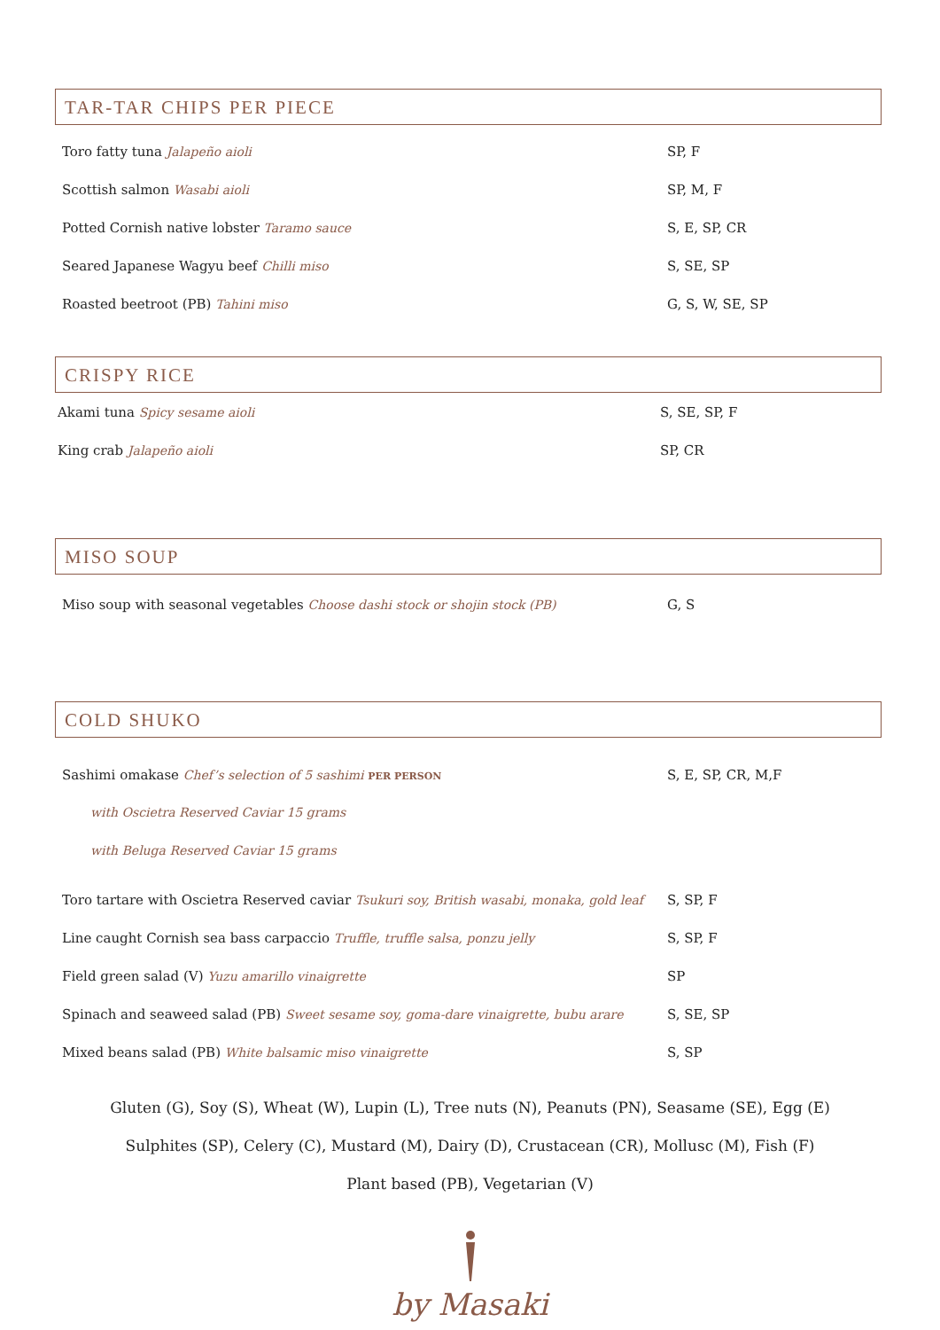TAR-TAR CHIPS PER PIECE
Toro fatty tuna Jalapeño aioli SP, F
Scottish salmon Wasabi aioli SP, M, F
Potted Cornish native lobster Taramo sauce S, E, SP, CR
Seared Japanese Wagyu beef Chilli miso S, SE, SP
Roasted beetroot (PB) Tahini miso G, S, W, SE, SP
CRISPY RICE
Akami tuna Spicy sesame aioli S, SE, SP, F
King crab Jalapeño aioli SP, CR
MISO SOUP
Miso soup with seasonal vegetables Choose dashi stock or shojin stock (PB) G, S
COLD SHUKO
Sashimi omakase Chef’s selection of 5 sashimi PER PERSON S, E, SP, CR, M,F
with Oscietra Reserved Caviar 15 grams
with Beluga Reserved Caviar 15 grams
Toro tartare with Oscietra Reserved caviar Tsukuri soy, British wasabi, monaka, gold leaf S, SP, F
Line caught Cornish sea bass carpaccio Truffle, truffle salsa, ponzu jelly S, SP, F
Field green salad (V) Yuzu amarillo vinaigrette SP
Spinach and seaweed salad (PB) Sweet sesame soy, goma-dare vinaigrette, bubu arare S, SE, SP
Mixed beans salad (PB) White balsamic miso vinaigrette S, SP
Gluten (G), Soy (S), Wheat (W), Lupin (L), Tree nuts (N), Peanuts (PN), Seasame (SE), Egg (E)
Sulphites (SP), Celery (C), Mustard (M), Dairy (D), Crustacean (CR), Mollusc (M), Fish (F)
Plant based (PB), Vegetarian (V)
by Masaki